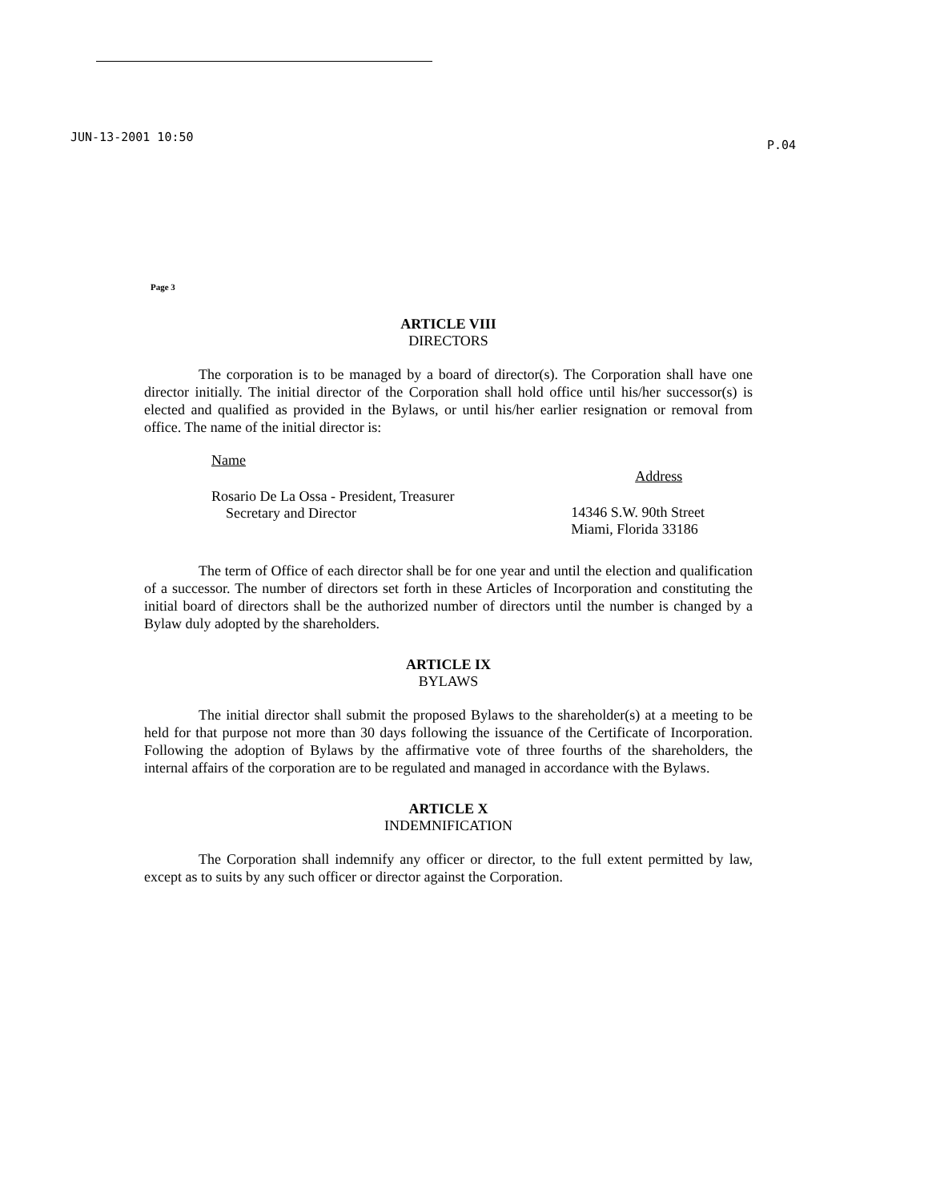JUN-13-2001 10:50
P.04
Page 3
ARTICLE VIII
DIRECTORS
The corporation is to be managed by a board of director(s). The Corporation shall have one director initially. The initial director of the Corporation shall hold office until his/her successor(s) is elected and qualified as provided in the Bylaws, or until his/her earlier resignation or removal from office. The name of the initial director is:
Name
Rosario De La Ossa - President, Treasurer
Secretary and Director
Address
14346 S.W. 90th Street
Miami, Florida 33186
The term of Office of each director shall be for one year and until the election and qualification of a successor. The number of directors set forth in these Articles of Incorporation and constituting the initial board of directors shall be the authorized number of directors until the number is changed by a Bylaw duly adopted by the shareholders.
ARTICLE IX
BYLAWS
The initial director shall submit the proposed Bylaws to the shareholder(s) at a meeting to be held for that purpose not more than 30 days following the issuance of the Certificate of Incorporation. Following the adoption of Bylaws by the affirmative vote of three fourths of the shareholders, the internal affairs of the corporation are to be regulated and managed in accordance with the Bylaws.
ARTICLE X
INDEMNIFICATION
The Corporation shall indemnify any officer or director, to the full extent permitted by law, except as to suits by any such officer or director against the Corporation.